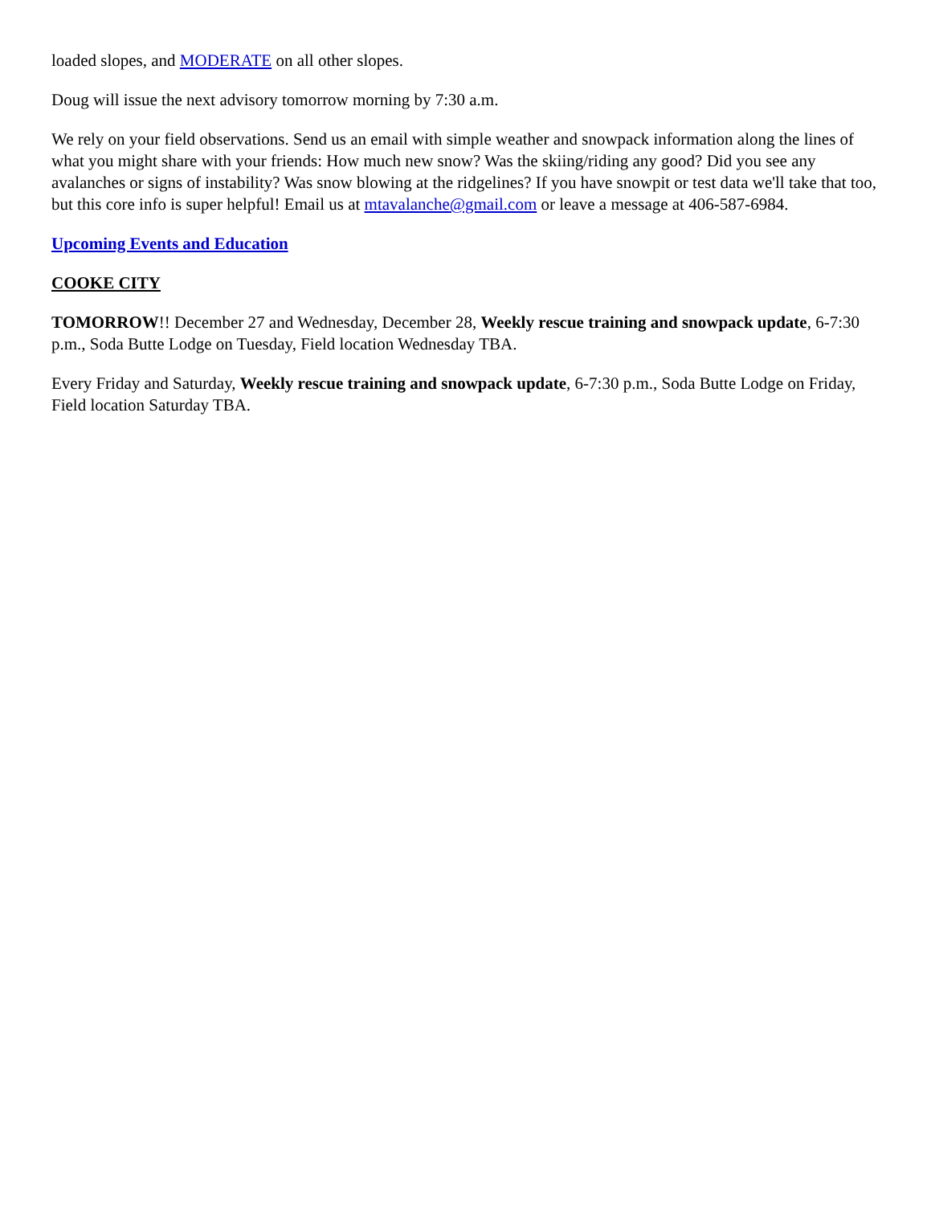loaded slopes, and MODERATE on all other slopes.
Doug will issue the next advisory tomorrow morning by 7:30 a.m.
We rely on your field observations. Send us an email with simple weather and snowpack information along the lines of what you might share with your friends: How much new snow? Was the skiing/riding any good? Did you see any avalanches or signs of instability? Was snow blowing at the ridgelines? If you have snowpit or test data we'll take that too, but this core info is super helpful! Email us at mtavalanche@gmail.com or leave a message at 406-587-6984.
Upcoming Events and Education
COOKE CITY
TOMORROW!! December 27 and Wednesday, December 28, Weekly rescue training and snowpack update, 6-7:30 p.m., Soda Butte Lodge on Tuesday, Field location Wednesday TBA.
Every Friday and Saturday, Weekly rescue training and snowpack update, 6-7:30 p.m., Soda Butte Lodge on Friday, Field location Saturday TBA.